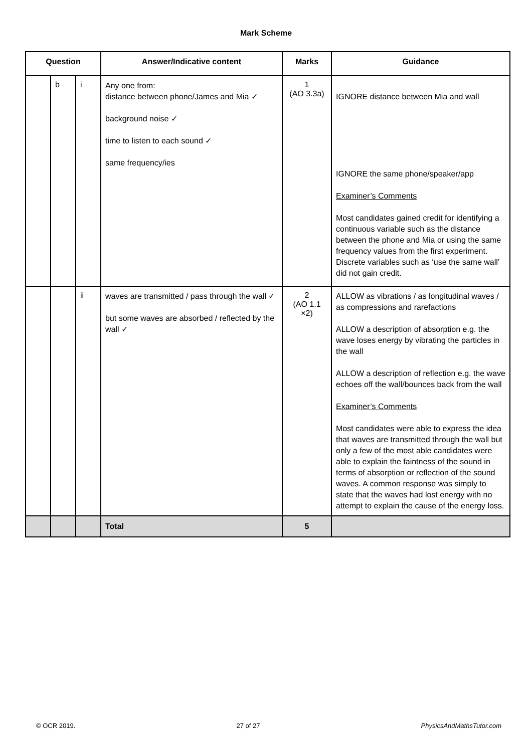Mark Scheme
| Question | | | Answer/Indicative content | Marks | Guidance |
| --- | --- | --- | --- | --- | --- |
| | b | i | Any one from: distance between phone/James and Mia ✓ background noise ✓ time to listen to each sound ✓ same frequency/ies | 1 (AO 3.3a) | IGNORE distance between Mia and wall IGNORE the same phone/speaker/app Examiner’s Comments Most candidates gained credit for identifying a continuous variable such as the distance between the phone and Mia or using the same frequency values from the first experiment. Discrete variables such as ‘use the same wall’ did not gain credit. |
| | | ii | waves are transmitted / pass through the wall ✓ but some waves are absorbed / reflected by the wall ✓ | 2 (AO 1.1 ×2) | ALLOW as vibrations / as longitudinal waves / as compressions and rarefactions ALLOW a description of absorption e.g. the wave loses energy by vibrating the particles in the wall ALLOW a description of reflection e.g. the wave echoes off the wall/bounces back from the wall Examiner’s Comments Most candidates were able to express the idea that waves are transmitted through the wall but only a few of the most able candidates were able to explain the faintness of the sound in terms of absorption or reflection of the sound waves. A common response was simply to state that the waves had lost energy with no attempt to explain the cause of the energy loss. |
| | | | Total | 5 | |
© OCR 2019. 27 of 27 PhysicsAndMathsTutor.com